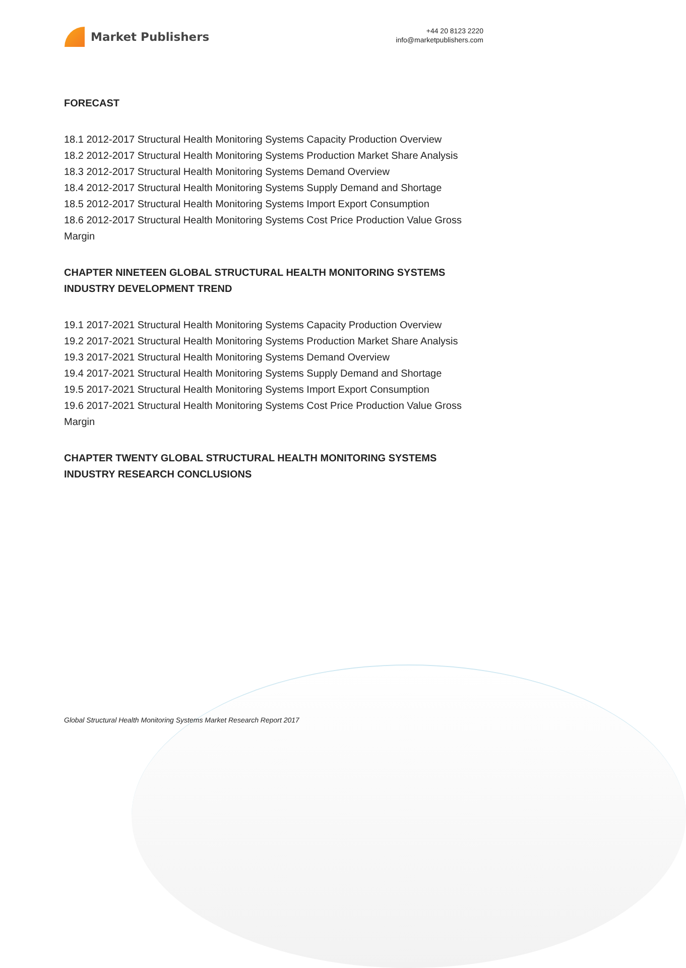Market Publishers
+44 20 8123 2220
info@marketpublishers.com
FORECAST
18.1 2012-2017 Structural Health Monitoring Systems Capacity Production Overview
18.2 2012-2017 Structural Health Monitoring Systems Production Market Share Analysis
18.3 2012-2017 Structural Health Monitoring Systems Demand Overview
18.4 2012-2017 Structural Health Monitoring Systems Supply Demand and Shortage
18.5 2012-2017 Structural Health Monitoring Systems Import Export Consumption
18.6 2012-2017 Structural Health Monitoring Systems Cost Price Production Value Gross Margin
CHAPTER NINETEEN GLOBAL STRUCTURAL HEALTH MONITORING SYSTEMS INDUSTRY DEVELOPMENT TREND
19.1 2017-2021 Structural Health Monitoring Systems Capacity Production Overview
19.2 2017-2021 Structural Health Monitoring Systems Production Market Share Analysis
19.3 2017-2021 Structural Health Monitoring Systems Demand Overview
19.4 2017-2021 Structural Health Monitoring Systems Supply Demand and Shortage
19.5 2017-2021 Structural Health Monitoring Systems Import Export Consumption
19.6 2017-2021 Structural Health Monitoring Systems Cost Price Production Value Gross Margin
CHAPTER TWENTY GLOBAL STRUCTURAL HEALTH MONITORING SYSTEMS INDUSTRY RESEARCH CONCLUSIONS
Global Structural Health Monitoring Systems Market Research Report 2017